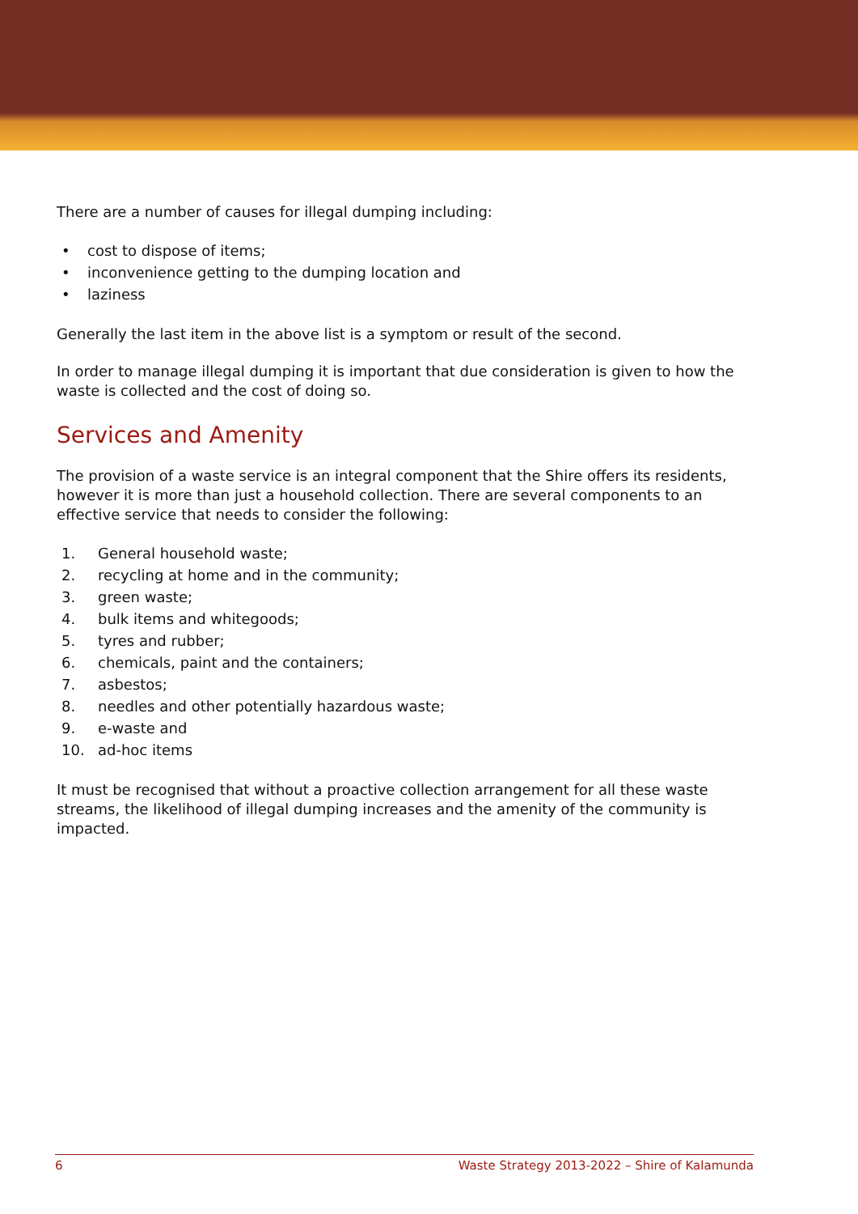There are a number of causes for illegal dumping including:
• cost to dispose of items;
• inconvenience getting to the dumping location and
• laziness
Generally the last item in the above list is a symptom or result of the second.
In order to manage illegal dumping it is important that due consideration is given to how the waste is collected and the cost of doing so.
Services and Amenity
The provision of a waste service is an integral component that the Shire offers its residents, however it is more than just a household collection. There are several components to an effective service that needs to consider the following:
1. General household waste;
2. recycling at home and in the community;
3. green waste;
4. bulk items and whitegoods;
5. tyres and rubber;
6. chemicals, paint and the containers;
7. asbestos;
8. needles and other potentially hazardous waste;
9. e-waste and
10. ad-hoc items
It must be recognised that without a proactive collection arrangement for all these waste streams, the likelihood of illegal dumping increases and the amenity of the community is impacted.
6 Waste Strategy 2013-2022 – Shire of Kalamunda